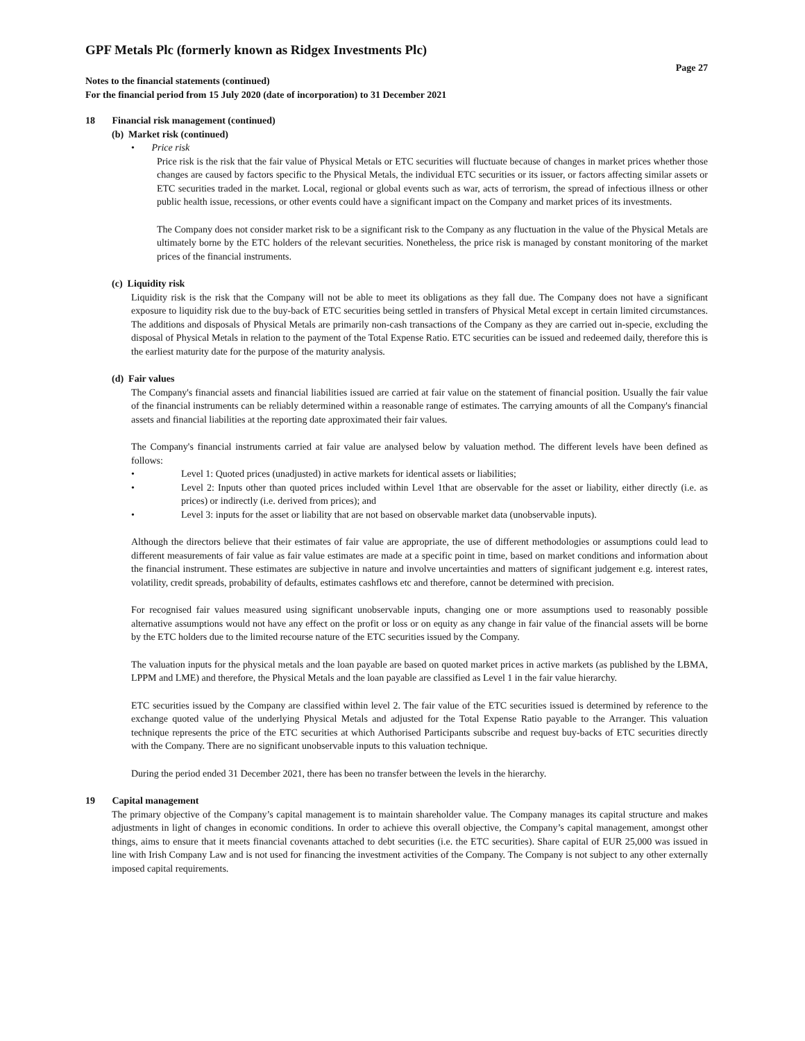GPF Metals Plc (formerly known as Ridgex Investments Plc)
Page 27
Notes to the financial statements (continued)
For the financial period from 15 July 2020 (date of incorporation) to 31 December 2021
18 Financial risk management (continued)
(b) Market risk (continued)
• Price risk
Price risk is the risk that the fair value of Physical Metals or ETC securities will fluctuate because of changes in market prices whether those changes are caused by factors specific to the Physical Metals, the individual ETC securities or its issuer, or factors affecting similar assets or ETC securities traded in the market. Local, regional or global events such as war, acts of terrorism, the spread of infectious illness or other public health issue, recessions, or other events could have a significant impact on the Company and market prices of its investments.
The Company does not consider market risk to be a significant risk to the Company as any fluctuation in the value of the Physical Metals are ultimately borne by the ETC holders of the relevant securities. Nonetheless, the price risk is managed by constant monitoring of the market prices of the financial instruments.
(c) Liquidity risk
Liquidity risk is the risk that the Company will not be able to meet its obligations as they fall due. The Company does not have a significant exposure to liquidity risk due to the buy-back of ETC securities being settled in transfers of Physical Metal except in certain limited circumstances. The additions and disposals of Physical Metals are primarily non-cash transactions of the Company as they are carried out in-specie, excluding the disposal of Physical Metals in relation to the payment of the Total Expense Ratio. ETC securities can be issued and redeemed daily, therefore this is the earliest maturity date for the purpose of the maturity analysis.
(d) Fair values
The Company's financial assets and financial liabilities issued are carried at fair value on the statement of financial position. Usually the fair value of the financial instruments can be reliably determined within a reasonable range of estimates. The carrying amounts of all the Company's financial assets and financial liabilities at the reporting date approximated their fair values.
The Company's financial instruments carried at fair value are analysed below by valuation method. The different levels have been defined as follows:
• Level 1: Quoted prices (unadjusted) in active markets for identical assets or liabilities;
• Level 2: Inputs other than quoted prices included within Level 1that are observable for the asset or liability, either directly (i.e. as prices) or indirectly (i.e. derived from prices); and
• Level 3: inputs for the asset or liability that are not based on observable market data (unobservable inputs).
Although the directors believe that their estimates of fair value are appropriate, the use of different methodologies or assumptions could lead to different measurements of fair value as fair value estimates are made at a specific point in time, based on market conditions and information about the financial instrument. These estimates are subjective in nature and involve uncertainties and matters of significant judgement e.g. interest rates, volatility, credit spreads, probability of defaults, estimates cashflows etc and therefore, cannot be determined with precision.
For recognised fair values measured using significant unobservable inputs, changing one or more assumptions used to reasonably possible alternative assumptions would not have any effect on the profit or loss or on equity as any change in fair value of the financial assets will be borne by the ETC holders due to the limited recourse nature of the ETC securities issued by the Company.
The valuation inputs for the physical metals and the loan payable are based on quoted market prices in active markets (as published by the LBMA, LPPM and LME) and therefore, the Physical Metals and the loan payable are classified as Level 1 in the fair value hierarchy.
ETC securities issued by the Company are classified within level 2. The fair value of the ETC securities issued is determined by reference to the exchange quoted value of the underlying Physical Metals and adjusted for the Total Expense Ratio payable to the Arranger. This valuation technique represents the price of the ETC securities at which Authorised Participants subscribe and request buy-backs of ETC securities directly with the Company. There are no significant unobservable inputs to this valuation technique.
During the period ended 31 December 2021, there has been no transfer between the levels in the hierarchy.
19 Capital management
The primary objective of the Company’s capital management is to maintain shareholder value. The Company manages its capital structure and makes adjustments in light of changes in economic conditions. In order to achieve this overall objective, the Company’s capital management, amongst other things, aims to ensure that it meets financial covenants attached to debt securities (i.e. the ETC securities). Share capital of EUR 25,000 was issued in line with Irish Company Law and is not used for financing the investment activities of the Company. The Company is not subject to any other externally imposed capital requirements.